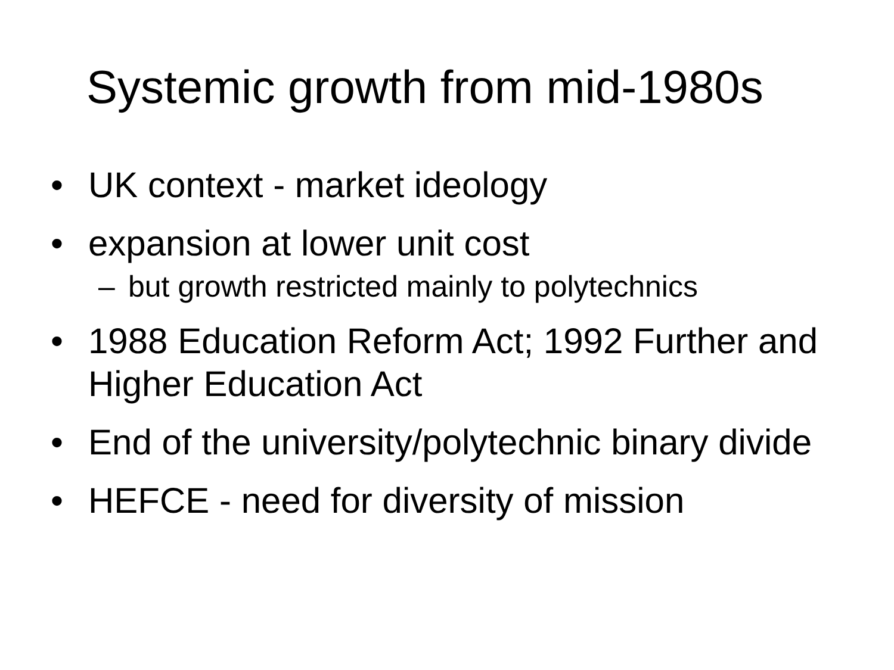Systemic growth from mid-1980s
• UK context - market ideology
• expansion at lower unit cost
– but growth restricted mainly to polytechnics
• 1988 Education Reform Act; 1992 Further and Higher Education Act
• End of the university/polytechnic binary divide
• HEFCE - need for diversity of mission